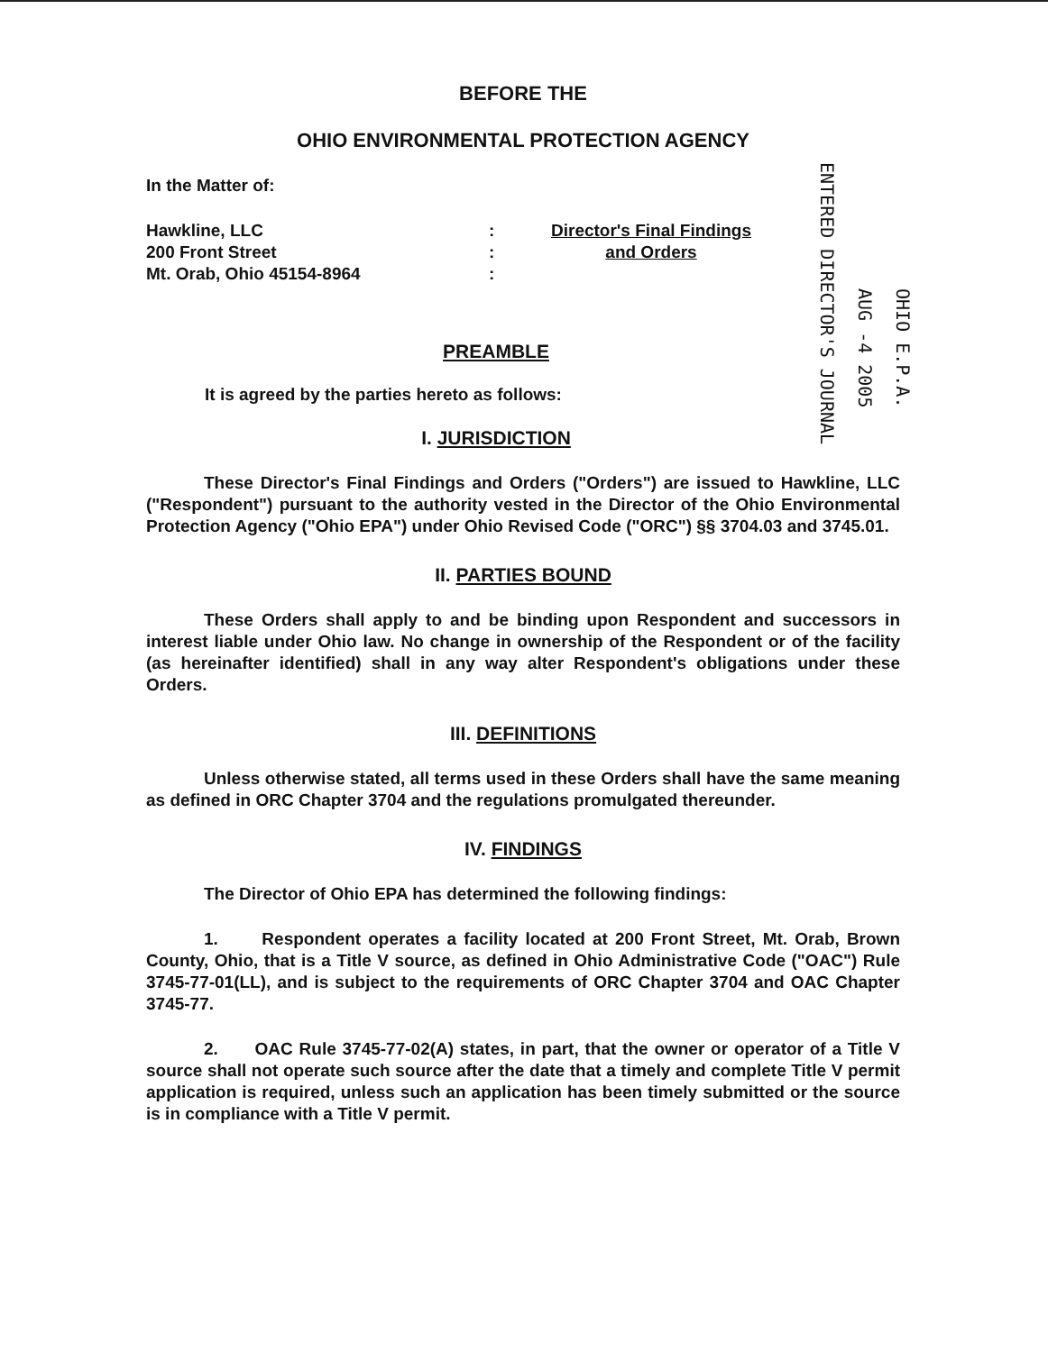BEFORE THE
OHIO ENVIRONMENTAL PROTECTION AGENCY
In the Matter of:
Hawkline, LLC
200 Front Street
Mt. Orab, Ohio 45154-8964
:
:
:
Director's Final Findings
and Orders
PREAMBLE
It is agreed by the parties hereto as follows:
I. JURISDICTION
These Director's Final Findings and Orders ("Orders") are issued to Hawkline, LLC ("Respondent") pursuant to the authority vested in the Director of the Ohio Environmental Protection Agency ("Ohio EPA") under Ohio Revised Code ("ORC") §§ 3704.03 and 3745.01.
II. PARTIES BOUND
These Orders shall apply to and be binding upon Respondent and successors in interest liable under Ohio law. No change in ownership of the Respondent or of the facility (as hereinafter identified) shall in any way alter Respondent's obligations under these Orders.
III. DEFINITIONS
Unless otherwise stated, all terms used in these Orders shall have the same meaning as defined in ORC Chapter 3704 and the regulations promulgated thereunder.
IV. FINDINGS
The Director of Ohio EPA has determined the following findings:
1. Respondent operates a facility located at 200 Front Street, Mt. Orab, Brown County, Ohio, that is a Title V source, as defined in Ohio Administrative Code ("OAC") Rule 3745-77-01(LL), and is subject to the requirements of ORC Chapter 3704 and OAC Chapter 3745-77.
2. OAC Rule 3745-77-02(A) states, in part, that the owner or operator of a Title V source shall not operate such source after the date that a timely and complete Title V permit application is required, unless such an application has been timely submitted or the source is in compliance with a Title V permit.
ENTERED DIRECTOR'S JOURNAL
AUG -4 2005
OHIO E.P.A.